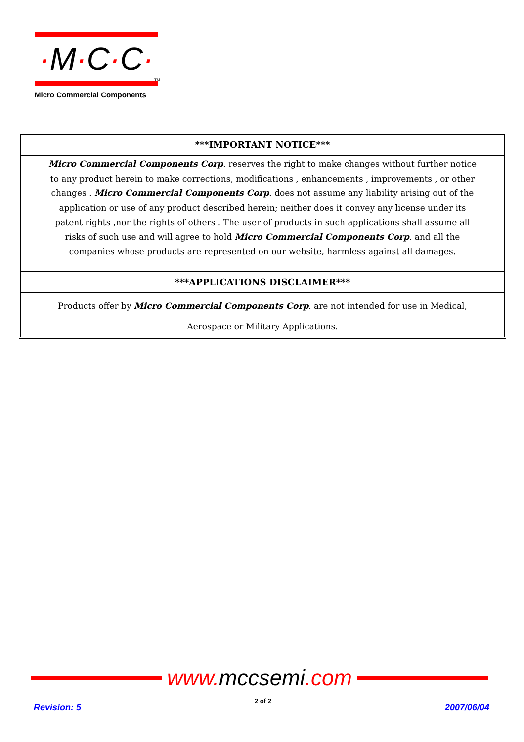·M·C·C·
TM
Micro Commercial Components
***IMPORTANT NOTICE***
Micro Commercial Components Corp. reserves the right to make changes without further notice to any product herein to make corrections, modifications , enhancements , improvements , or other changes . Micro Commercial Components Corp. does not assume any liability arising out of the application or use of any product described herein; neither does it convey any license under its patent rights ,nor the rights of others . The user of products in such applications shall assume all risks of such use and will agree to hold Micro Commercial Components Corp. and all the companies whose products are represented on our website, harmless against all damages.
***APPLICATIONS DISCLAIMER***
Products offer by Micro Commercial Components Corp. are not intended for use in Medical,
Aerospace or Military Applications.
www.mccsemi.com
Revision: 5
2 of 2
2007/06/04